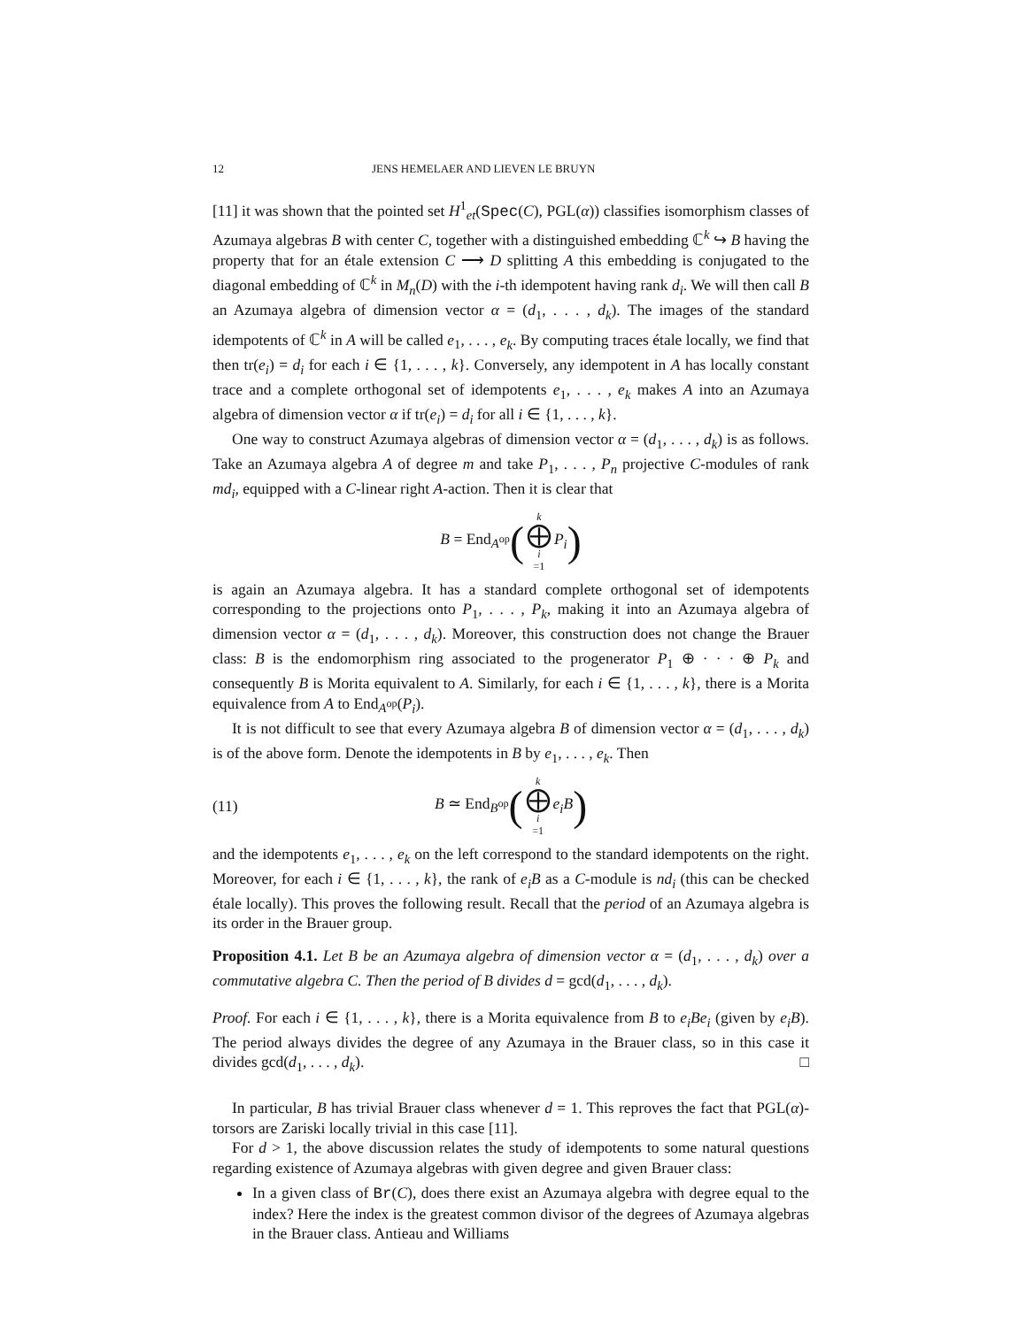12 JENS HEMELAER AND LIEVEN LE BRUYN
[11] it was shown that the pointed set H<sup>1</sup><sub>et</sub>(Spec(C), PGL(α)) classifies isomorphism classes of Azumaya algebras B with center C, together with a distinguished embedding ℂ<sup>k</sup> ↪ B having the property that for an étale extension C ⟶ D splitting A this embedding is conjugated to the diagonal embedding of ℂ<sup>k</sup> in M<sub>n</sub>(D) with the i-th idempotent having rank d<sub>i</sub>. We will then call B an Azumaya algebra of dimension vector α = (d<sub>1</sub>, . . . , d<sub>k</sub>). The images of the standard idempotents of ℂ<sup>k</sup> in A will be called e<sub>1</sub>, . . . , e<sub>k</sub>. By computing traces étale locally, we find that then tr(e<sub>i</sub>) = d<sub>i</sub> for each i ∈ {1, . . . , k}. Conversely, any idempotent in A has locally constant trace and a complete orthogonal set of idempotents e<sub>1</sub>, . . . , e<sub>k</sub> makes A into an Azumaya algebra of dimension vector α if tr(e<sub>i</sub>) = d<sub>i</sub> for all i ∈ {1, . . . , k}.
One way to construct Azumaya algebras of dimension vector α = (d<sub>1</sub>, . . . , d<sub>k</sub>) is as follows. Take an Azumaya algebra A of degree m and take P<sub>1</sub>, . . . , P<sub>n</sub> projective C-modules of rank md<sub>i</sub>, equipped with a C-linear right A-action. Then it is clear that
B = End<sub>A<sup>op</sup></sub> (k ⨁ i =1 P<sub>i</sub>)
is again an Azumaya algebra. It has a standard complete orthogonal set of idempotents corresponding to the projections onto P<sub>1</sub>, . . . , P<sub>k</sub>, making it into an Azumaya algebra of dimension vector α = (d<sub>1</sub>, . . . , d<sub>k</sub>). Moreover, this construction does not change the Brauer class: B is the endomorphism ring associated to the progenerator P<sub>1</sub> ⊕ · · · ⊕ P<sub>k</sub> and consequently B is Morita equivalent to A. Similarly, for each i ∈ {1, . . . , k}, there is a Morita equivalence from A to End<sub>A<sup>op</sup></sub>(P<sub>i</sub>).
It is not difficult to see that every Azumaya algebra B of dimension vector α = (d<sub>1</sub>, . . . , d<sub>k</sub>) is of the above form. Denote the idempotents in B by e<sub>1</sub>, . . . , e<sub>k</sub>. Then
(11) B ≃ End<sub>B<sup>op</sup></sub> (k ⨁ i =1 e<sub>i</sub>B)
and the idempotents e<sub>1</sub>, . . . , e<sub>k</sub> on the left correspond to the standard idempotents on the right. Moreover, for each i ∈ {1, . . . , k}, the rank of e<sub>i</sub>B as a C-module is nd<sub>i</sub> (this can be checked étale locally). This proves the following result. Recall that the period of an Azumaya algebra is its order in the Brauer group.
Proposition 4.1. Let B be an Azumaya algebra of dimension vector α = (d<sub>1</sub>, . . . , d<sub>k</sub>) over a commutative algebra C. Then the period of B divides d = gcd(d<sub>1</sub>, . . . , d<sub>k</sub>).
Proof. For each i ∈ {1, . . . , k}, there is a Morita equivalence from B to e<sub>i</sub>Be<sub>i</sub> (given by e<sub>i</sub>B). The period always divides the degree of any Azumaya in the Brauer class, so in this case it divides gcd(d<sub>1</sub>, . . . , d<sub>k</sub>). □
In particular, B has trivial Brauer class whenever d = 1. This reproves the fact that PGL(α)-torsors are Zariski locally trivial in this case [11].
For d > 1, the above discussion relates the study of idempotents to some natural questions regarding existence of Azumaya algebras with given degree and given Brauer class:
In a given class of Br(C), does there exist an Azumaya algebra with degree equal to the index? Here the index is the greatest common divisor of the degrees of Azumaya algebras in the Brauer class. Antieau and Williams